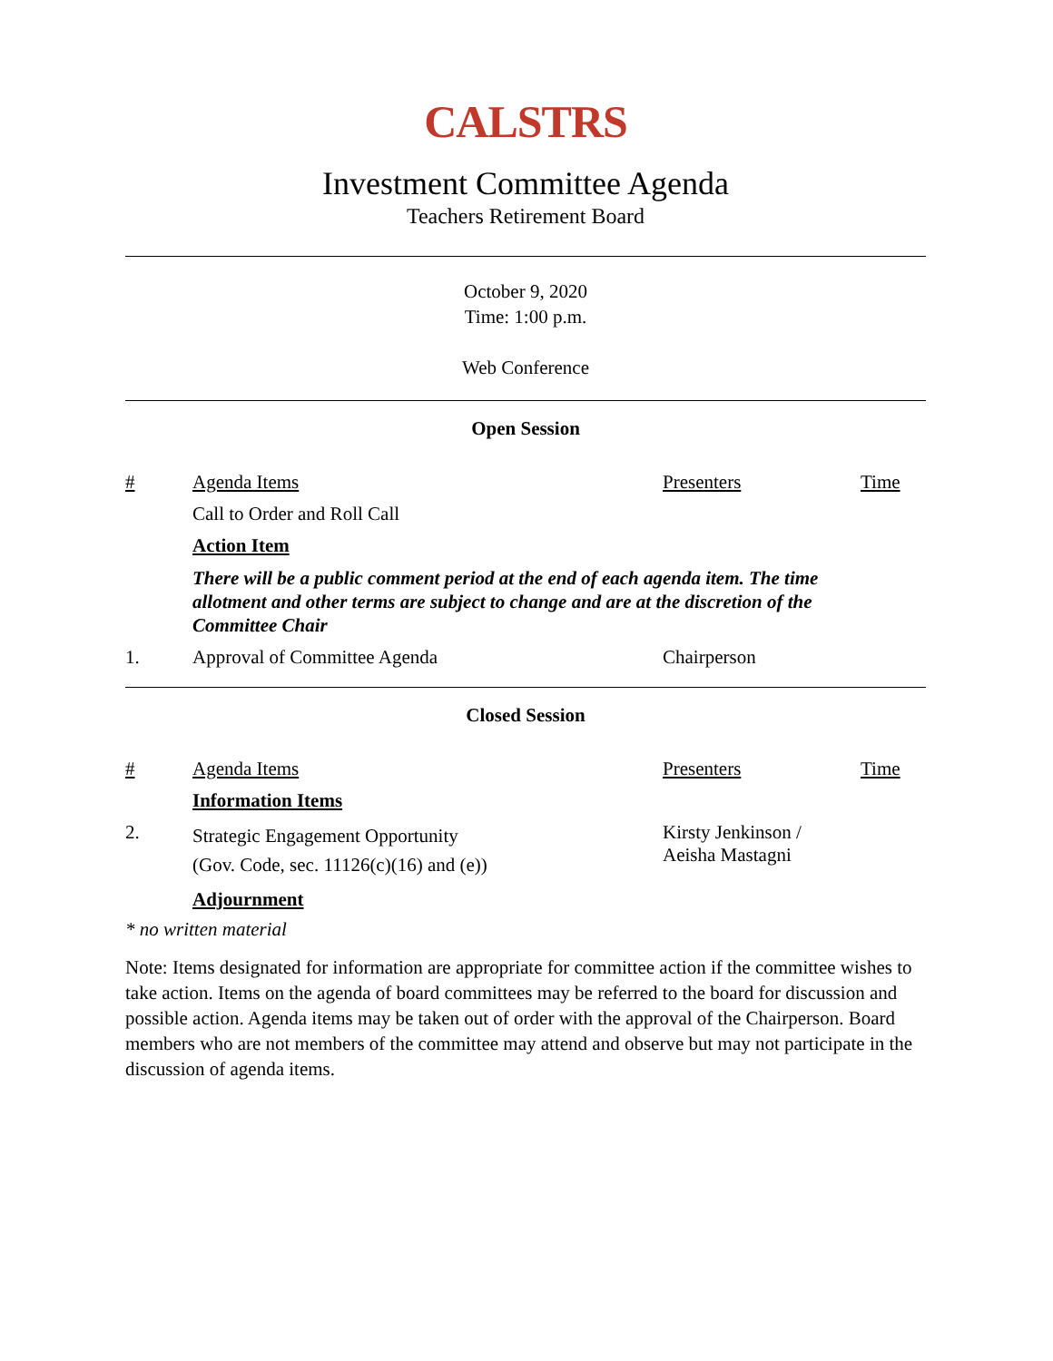CALSTRS
Investment Committee Agenda
Teachers Retirement Board
October 9, 2020
Time: 1:00 p.m.
Web Conference
Open Session
| # | Agenda Items | Presenters | Time |
| | Call to Order and Roll Call | | |
| | Action Item | | |
| | There will be a public comment period at the end of each agenda item. The time allotment and other terms are subject to change and are at the discretion of the Committee Chair | | |
| 1. | Approval of Committee Agenda | Chairperson | |
Closed Session
| # | Agenda Items | Presenters | Time |
| | Information Items | | |
| 2. | Strategic Engagement Opportunity (Gov. Code, sec. 11126(c)(16) and (e)) | Kirsty Jenkinson / Aeisha Mastagni | |
| | Adjournment | | |
* no written material
Note: Items designated for information are appropriate for committee action if the committee wishes to take action. Items on the agenda of board committees may be referred to the board for discussion and possible action. Agenda items may be taken out of order with the approval of the Chairperson. Board members who are not members of the committee may attend and observe but may not participate in the discussion of agenda items.